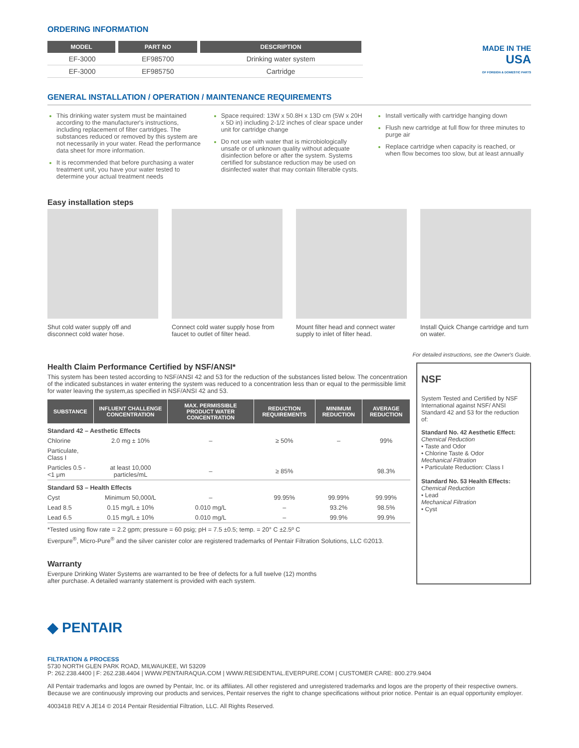ORDERING INFORMATION
| MODEL | PART NO | DESCRIPTION |
| --- | --- | --- |
| EF-3000 | EF985700 | Drinking water system |
| EF-3000 | EF985750 | Cartridge |
MADE IN THE
USA
OF FOREIGN & DOMESTIC PARTS
GENERAL INSTALLATION / OPERATION / MAINTENANCE REQUIREMENTS
This drinking water system must be maintained according to the manufacturer's instructions, including replacement of filter cartridges. The substances reduced or removed by this system are not necessarily in your water. Read the performance data sheet for more information.
It is recommended that before purchasing a water treatment unit, you have your water tested to determine your actual treatment needs
Space required: 13W x 50.8H x 13D cm (5W x 20H x 5D in) including 2-1/2 inches of clear space under unit for cartridge change
Do not use with water that is microbiologically unsafe or of unknown quality without adequate disinfection before or after the system. Systems certified for substance reduction may be used on disinfected water that may contain filterable cysts.
Install vertically with cartridge hanging down
Flush new cartridge at full flow for three minutes to purge air
Replace cartridge when capacity is reached, or when flow becomes too slow, but at least annually
Easy installation steps
Shut cold water supply off and disconnect cold water hose.
Connect cold water supply hose from faucet to outlet of filter head.
Mount filter head and connect water supply to inlet of filter head.
Install Quick Change cartridge and turn on water.
For detailed instructions, see the Owner's Guide.
Health Claim Performance Certified by NSF/ANSI*
This system has been tested according to NSF/ANSI 42 and 53 for the reduction of the substances listed below. The concentration of the indicated substances in water entering the system was reduced to a concentration less than or equal to the permissible limit for water leaving the system,as specified in NSF/ANSI 42 and 53.
| SUBSTANCE | INFLUENT CHALLENGE CONCENTRATION | MAX. PERMISSIBLE PRODUCT WATER CONCENTRATION | REDUCTION REQUIREMENTS | MINIMUM REDUCTION | AVERAGE REDUCTION |
| --- | --- | --- | --- | --- | --- |
| Standard 42 – Aesthetic Effects | | | | | |
| Chlorine | 2.0 mg ± 10% | – | ≥ 50% | – | 99% |
| Particulate, Class I | | | | | |
| Particles 0.5 - <1 μm | at least 10,000 particles/mL | – | ≥ 85% | | 98.3% |
| Standard 53 – Health Effects | | | | | |
| Cyst | Minimum 50,000/L | – | 99.95% | 99.99% | 99.99% |
| Lead 8.5 | 0.15 mg/L ± 10% | 0.010 mg/L | – | 93.2% | 98.5% |
| Lead 6.5 | 0.15 mg/L ± 10% | 0.010 mg/L | – | 99.9% | 99.9% |
*Tested using flow rate = 2.2 gpm; pressure = 60 psig; pH = 7.5 ±0.5; temp. = 20° C ±2.5º C
Everpure<sup>®</sup>, Micro-Pure<sup>®</sup> and the silver canister color are registered trademarks of Pentair Filtration Solutions, LLC ©2013.
Warranty
Everpure Drinking Water Systems are warranted to be free of defects for a full twelve (12) months
after purchase. A detailed warranty statement is provided with each system.
NSF
System Tested and Certified by NSF International against NSF/ ANSI Standard 42 and 53 for the reduction of:
Standard No. 42 Aesthetic Effect:
Chemical Reduction
• Taste and Odor
• Chlorine Taste & Odor
Mechanical Filtration
• Particulate Reduction: Class I
Standard No. 53 Health Effects:
Chemical Reduction
• Lead
Mechanical Filtration
• Cyst
◆ PENTAIR
FILTRATION & PROCESS
5730 NORTH GLEN PARK ROAD, MILWAUKEE, WI 53209
P: 262.238.4400 | F: 262.238.4404 | WWW.PENTAIRAQUA.COM | WWW.RESIDENTIAL.EVERPURE.COM | CUSTOMER CARE: 800.279.9404
All Pentair trademarks and logos are owned by Pentair, Inc. or its affiliates. All other registered and unregistered trademarks and logos are the property of their respective owners. Because we are continuously improving our products and services, Pentair reserves the right to change specifications without prior notice. Pentair is an equal opportunity employer.
4003418 REV A JE14 © 2014 Pentair Residential Filtration, LLC. All Rights Reserved.